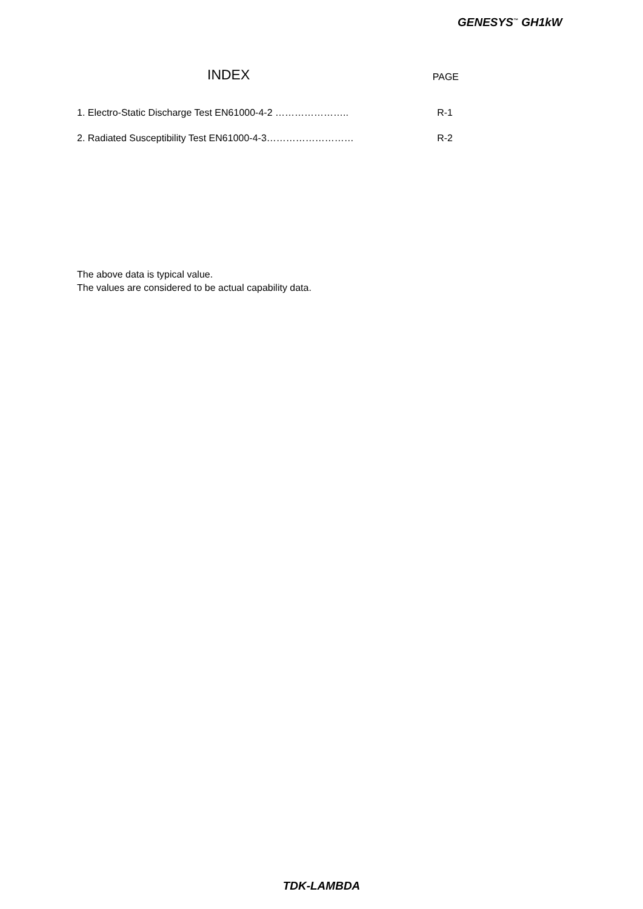GENESYS<sup>™</sup> GH1kW
INDEX PAGE
1. Electro-Static Discharge Test EN61000-4-2 ………………….. R-1
2. Radiated Susceptibility Test EN61000-4-3……………………… R-2
The above data is typical value.
The values are considered to be actual capability data.
TDK-LAMBDA